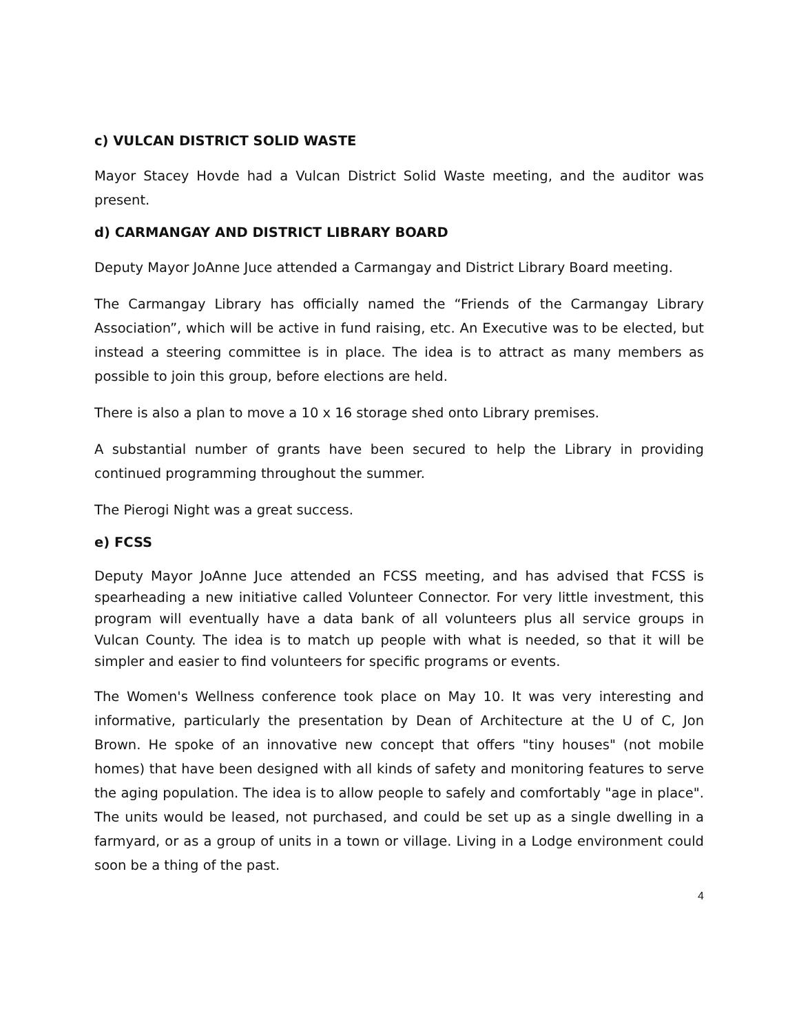c) VULCAN DISTRICT SOLID WASTE
Mayor Stacey Hovde had a Vulcan District Solid Waste meeting, and the auditor was present.
d) CARMANGAY AND DISTRICT LIBRARY BOARD
Deputy Mayor JoAnne Juce attended a Carmangay and District Library Board meeting.
The Carmangay Library has officially named the “Friends of the Carmangay Library Association”, which will be active in fund raising, etc. An Executive was to be elected, but instead a steering committee is in place. The idea is to attract as many members as possible to join this group, before elections are held.
There is also a plan to move a 10 x 16 storage shed onto Library premises.
A substantial number of grants have been secured to help the Library in providing continued programming throughout the summer.
The Pierogi Night was a great success.
e) FCSS
Deputy Mayor JoAnne Juce attended an FCSS meeting, and has advised that FCSS is spearheading a new initiative called Volunteer Connector. For very little investment, this program will eventually have a data bank of all volunteers plus all service groups in Vulcan County. The idea is to match up people with what is needed, so that it will be simpler and easier to find volunteers for specific programs or events.
The Women's Wellness conference took place on May 10. It was very interesting and informative, particularly the presentation by Dean of Architecture at the U of C, Jon Brown. He spoke of an innovative new concept that offers "tiny houses" (not mobile homes) that have been designed with all kinds of safety and monitoring features to serve the aging population. The idea is to allow people to safely and comfortably "age in place". The units would be leased, not purchased, and could be set up as a single dwelling in a farmyard, or as a group of units in a town or village. Living in a Lodge environment could soon be a thing of the past.
4